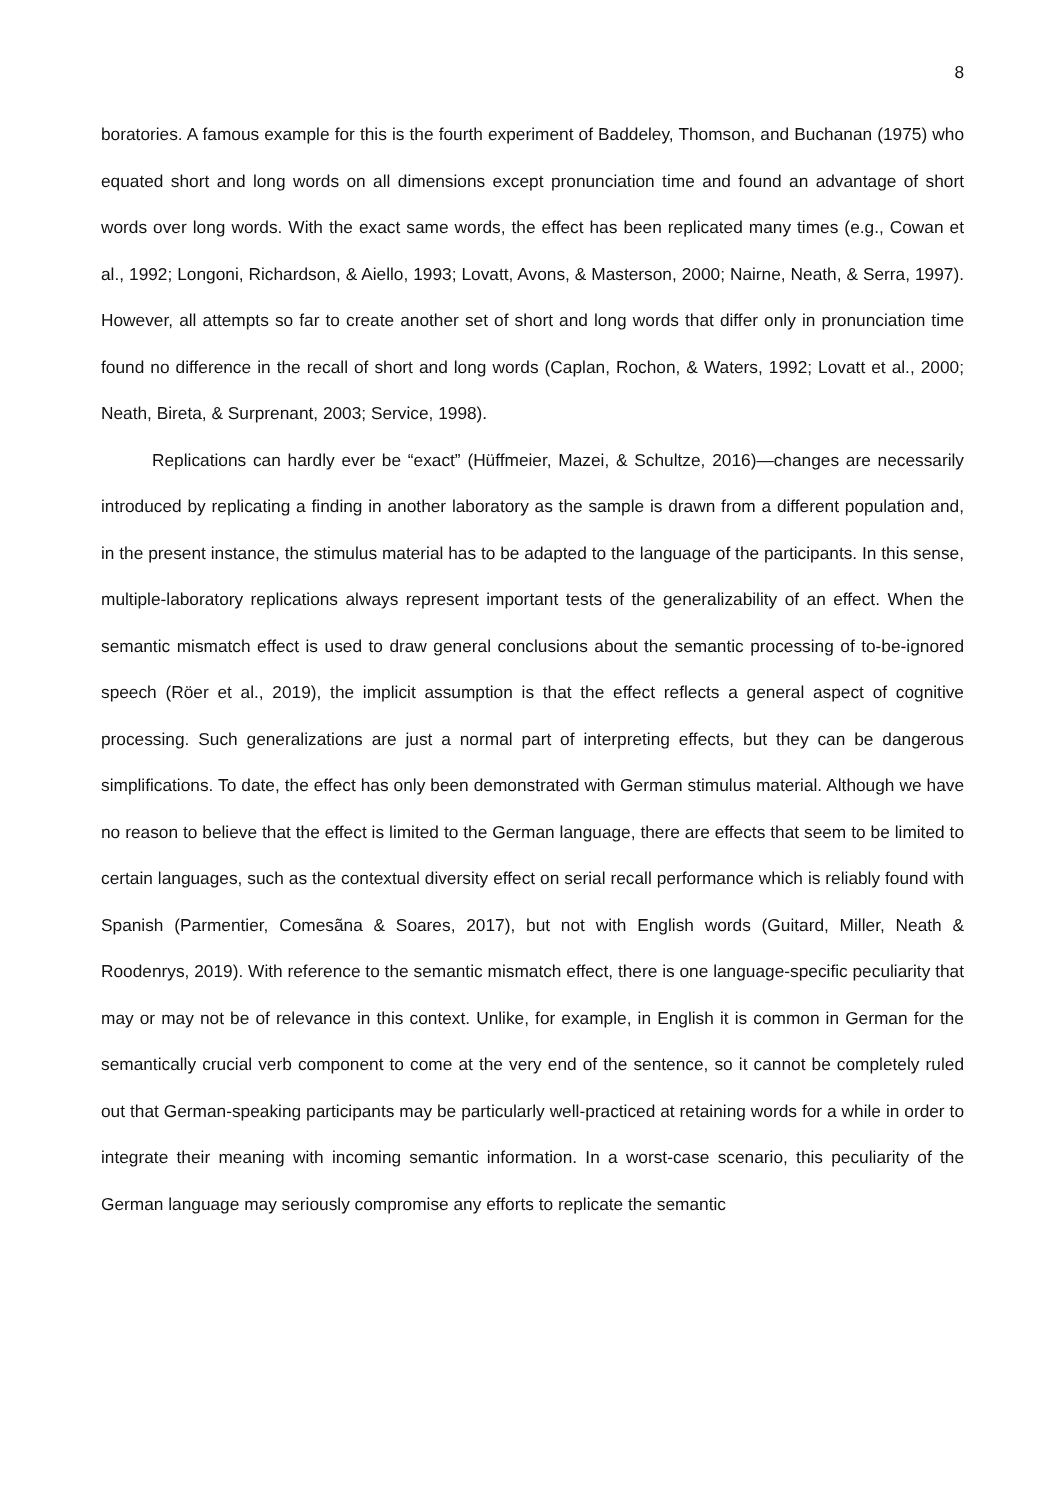8
boratories. A famous example for this is the fourth experiment of Baddeley, Thomson, and Buchanan (1975) who equated short and long words on all dimensions except pronunciation time and found an advantage of short words over long words. With the exact same words, the effect has been replicated many times (e.g., Cowan et al., 1992; Longoni, Richardson, & Aiello, 1993; Lovatt, Avons, & Masterson, 2000; Nairne, Neath, & Serra, 1997). However, all attempts so far to create another set of short and long words that differ only in pronunciation time found no difference in the recall of short and long words (Caplan, Rochon, & Waters, 1992; Lovatt et al., 2000; Neath, Bireta, & Surprenant, 2003; Service, 1998).
Replications can hardly ever be “exact” (Hüffmeier, Mazei, & Schultze, 2016)—changes are necessarily introduced by replicating a finding in another laboratory as the sample is drawn from a different population and, in the present instance, the stimulus material has to be adapted to the language of the participants. In this sense, multiple-laboratory replications always represent important tests of the generalizability of an effect. When the semantic mismatch effect is used to draw general conclusions about the semantic processing of to-be-ignored speech (Röer et al., 2019), the implicit assumption is that the effect reflects a general aspect of cognitive processing. Such generalizations are just a normal part of interpreting effects, but they can be dangerous simplifications. To date, the effect has only been demonstrated with German stimulus material. Although we have no reason to believe that the effect is limited to the German language, there are effects that seem to be limited to certain languages, such as the contextual diversity effect on serial recall performance which is reliably found with Spanish (Parmentier, Comesãna & Soares, 2017), but not with English words (Guitard, Miller, Neath & Roodenrys, 2019). With reference to the semantic mismatch effect, there is one language-specific peculiarity that may or may not be of relevance in this context. Unlike, for example, in English it is common in German for the semantically crucial verb component to come at the very end of the sentence, so it cannot be completely ruled out that German-speaking participants may be particularly well-practiced at retaining words for a while in order to integrate their meaning with incoming semantic information. In a worst-case scenario, this peculiarity of the German language may seriously compromise any efforts to replicate the semantic